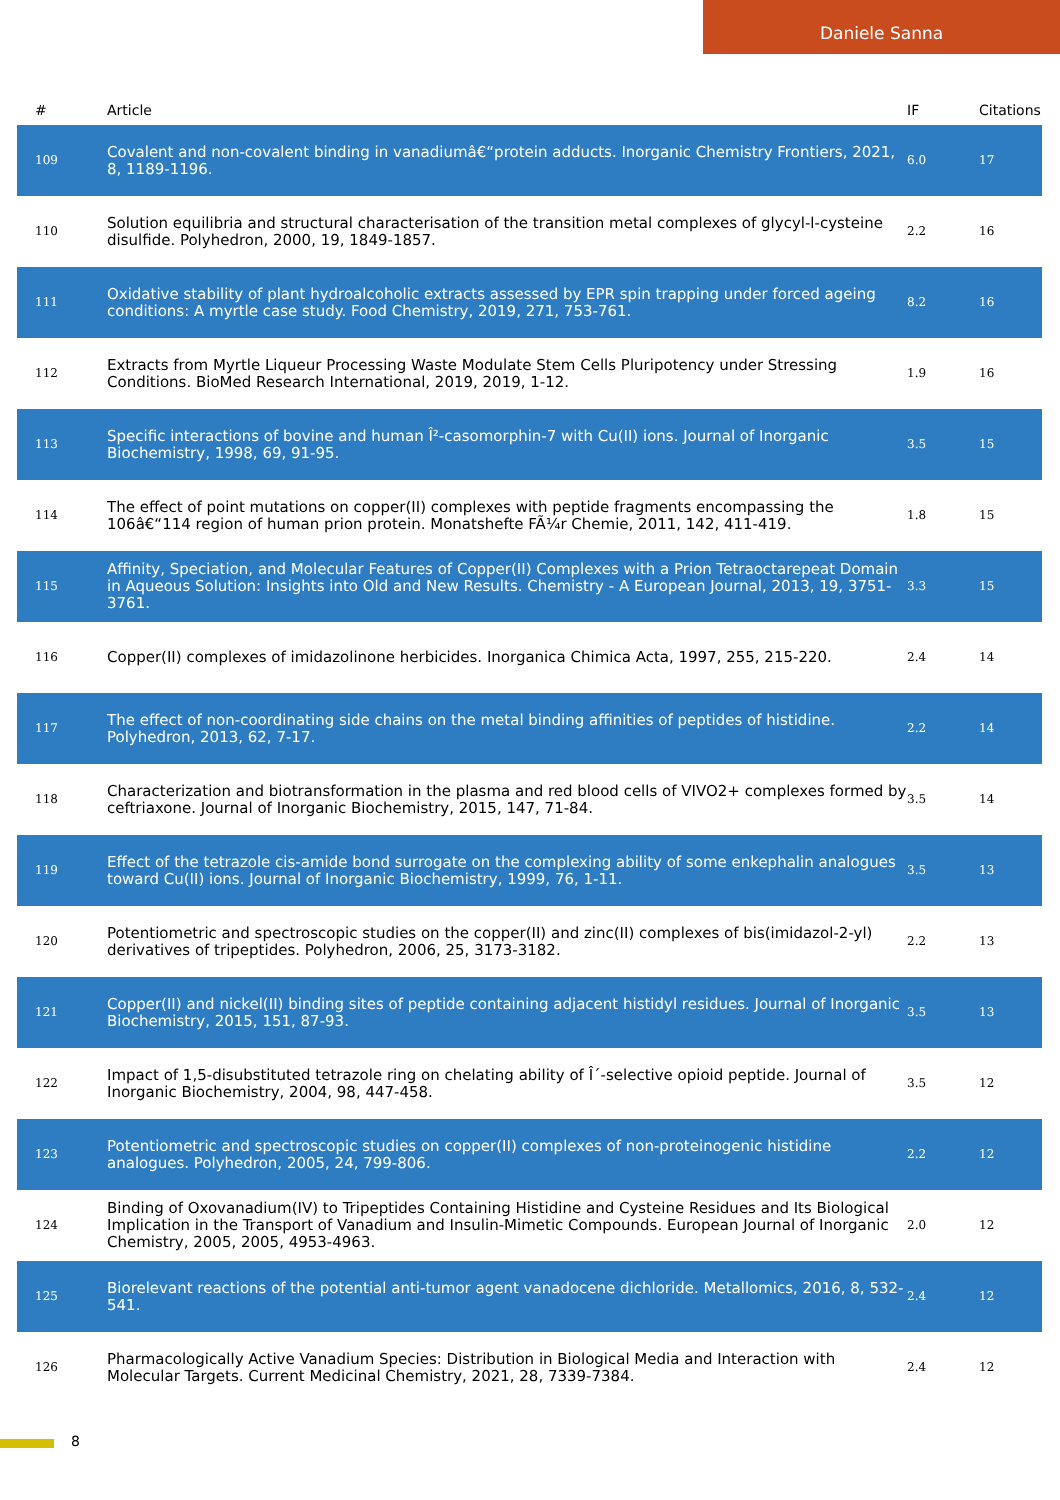Daniele Sanna
| # | Article | IF | Citations |
| --- | --- | --- | --- |
| 109 | Covalent and non-covalent binding in vanadiumâ€“protein adducts. Inorganic Chemistry Frontiers, 2021, 8, 1189-1196. | 6.0 | 17 |
| 110 | Solution equilibria and structural characterisation of the transition metal complexes of glycyl-l-cysteine disulfide. Polyhedron, 2000, 19, 1849-1857. | 2.2 | 16 |
| 111 | Oxidative stability of plant hydroalcoholic extracts assessed by EPR spin trapping under forced ageing conditions: A myrtle case study. Food Chemistry, 2019, 271, 753-761. | 8.2 | 16 |
| 112 | Extracts from Myrtle Liqueur Processing Waste Modulate Stem Cells Pluripotency under Stressing Conditions. BioMed Research International, 2019, 2019, 1-12. | 1.9 | 16 |
| 113 | Specific interactions of bovine and human Î²-casomorphin-7 with Cu(II) ions. Journal of Inorganic Biochemistry, 1998, 69, 91-95. | 3.5 | 15 |
| 114 | The effect of point mutations on copper(II) complexes with peptide fragments encompassing the 106â€“114 region of human prion protein. Monatshefte FÃ¼r Chemie, 2011, 142, 411-419. | 1.8 | 15 |
| 115 | Affinity, Speciation, and Molecular Features of Copper(II) Complexes with a Prion Tetraoctarepeat Domain in Aqueous Solution: Insights into Old and New Results. Chemistry - A European Journal, 2013, 19, 3751-3761. | 3.3 | 15 |
| 116 | Copper(II) complexes of imidazolinone herbicides. Inorganica Chimica Acta, 1997, 255, 215-220. | 2.4 | 14 |
| 117 | The effect of non-coordinating side chains on the metal binding affinities of peptides of histidine. Polyhedron, 2013, 62, 7-17. | 2.2 | 14 |
| 118 | Characterization and biotransformation in the plasma and red blood cells of VIVO2+ complexes formed by ceftriaxone. Journal of Inorganic Biochemistry, 2015, 147, 71-84. | 3.5 | 14 |
| 119 | Effect of the tetrazole cis-amide bond surrogate on the complexing ability of some enkephalin analogues toward Cu(II) ions. Journal of Inorganic Biochemistry, 1999, 76, 1-11. | 3.5 | 13 |
| 120 | Potentiometric and spectroscopic studies on the copper(II) and zinc(II) complexes of bis(imidazol-2-yl) derivatives of tripeptides. Polyhedron, 2006, 25, 3173-3182. | 2.2 | 13 |
| 121 | Copper(II) and nickel(II) binding sites of peptide containing adjacent histidyl residues. Journal of Inorganic Biochemistry, 2015, 151, 87-93. | 3.5 | 13 |
| 122 | Impact of 1,5-disubstituted tetrazole ring on chelating ability of Î´-selective opioid peptide. Journal of Inorganic Biochemistry, 2004, 98, 447-458. | 3.5 | 12 |
| 123 | Potentiometric and spectroscopic studies on copper(II) complexes of non-proteinogenic histidine analogues. Polyhedron, 2005, 24, 799-806. | 2.2 | 12 |
| 124 | Binding of Oxovanadium(IV) to Tripeptides Containing Histidine and Cysteine Residues and Its Biological Implication in the Transport of Vanadium and Insulin-Mimetic Compounds. European Journal of Inorganic Chemistry, 2005, 2005, 4953-4963. | 2.0 | 12 |
| 125 | Biorelevant reactions of the potential anti-tumor agent vanadocene dichloride. Metallomics, 2016, 8, 532-541. | 2.4 | 12 |
| 126 | Pharmacologically Active Vanadium Species: Distribution in Biological Media and Interaction with Molecular Targets. Current Medicinal Chemistry, 2021, 28, 7339-7384. | 2.4 | 12 |
8